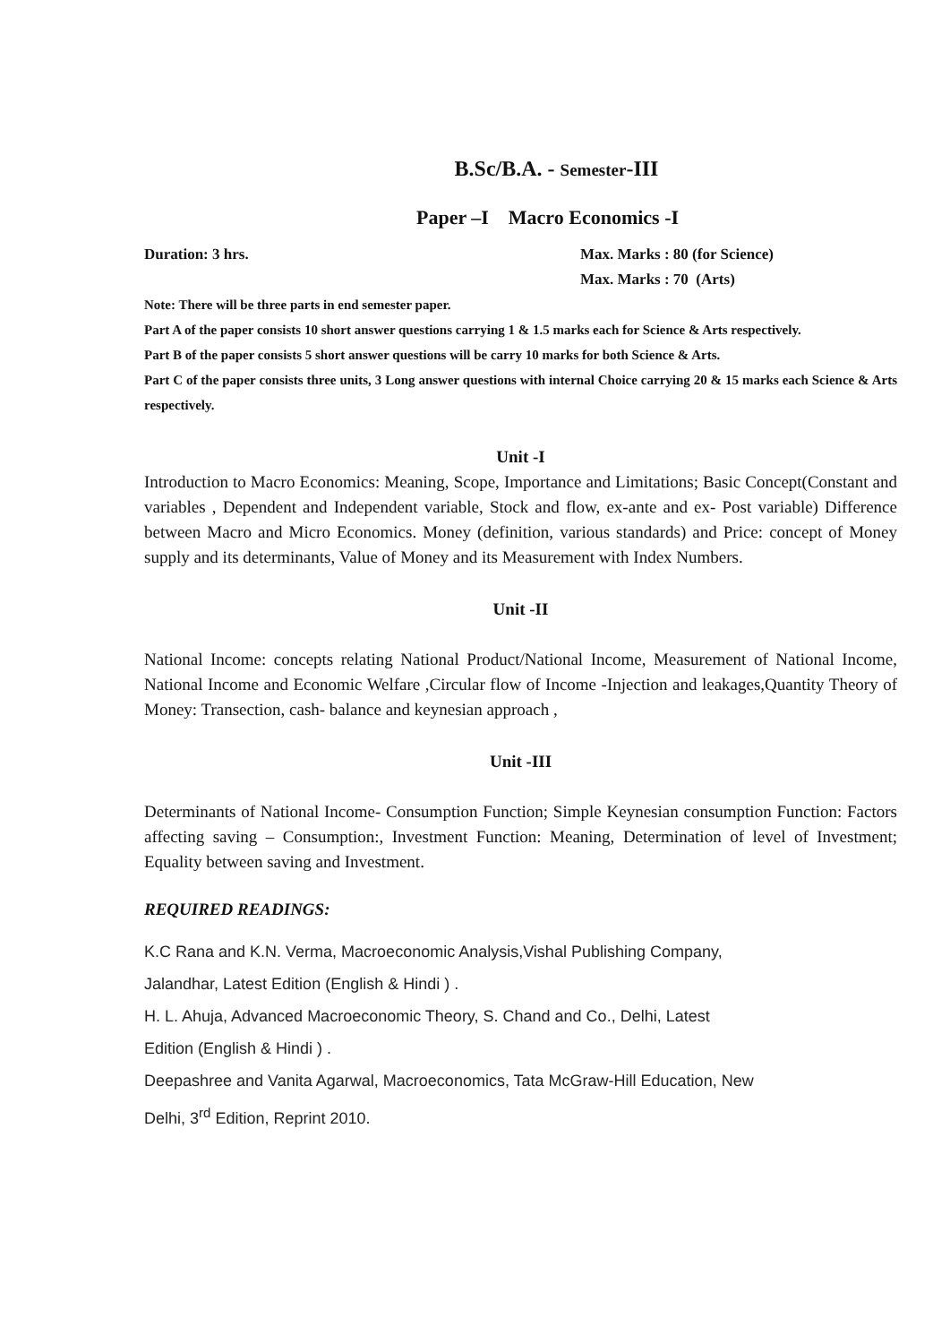B.Sc/B.A. - Semester-III
Paper –I Macro Economics -I
Duration: 3 hrs. Max. Marks : 80 (for Science)
Max. Marks : 70 (Arts)
Note: There will be three parts in end semester paper.
Part A of the paper consists 10 short answer questions carrying 1 & 1.5 marks each for Science & Arts respectively.
Part B of the paper consists 5 short answer questions will be carry 10 marks for both Science & Arts.
Part C of the paper consists three units, 3 Long answer questions with internal Choice carrying 20 & 15 marks each Science & Arts respectively.
Unit -I
Introduction to Macro Economics: Meaning, Scope, Importance and Limitations; Basic Concept(Constant and variables , Dependent and Independent variable, Stock and flow, ex-ante and ex- Post variable) Difference between Macro and Micro Economics. Money (definition, various standards) and Price: concept of Money supply and its determinants, Value of Money and its Measurement with Index Numbers.
Unit -II
National Income: concepts relating National Product/National Income, Measurement of National Income, National Income and Economic Welfare ,Circular flow of Income -Injection and leakages,Quantity Theory of Money: Transection, cash- balance and keynesian approach ,
Unit -III
Determinants of National Income- Consumption Function; Simple Keynesian consumption Function: Factors affecting saving – Consumption:, Investment Function: Meaning, Determination of level of Investment; Equality between saving and Investment.
REQUIRED READINGS:
K.C Rana and K.N. Verma, Macroeconomic Analysis,Vishal Publishing Company, Jalandhar, Latest Edition (English & Hindi ) .
H. L. Ahuja, Advanced Macroeconomic Theory, S. Chand and Co., Delhi, Latest Edition (English & Hindi ) .
Deepashree and Vanita Agarwal, Macroeconomics, Tata McGraw-Hill Education, New Delhi, 3<sup>rd</sup> Edition, Reprint 2010.